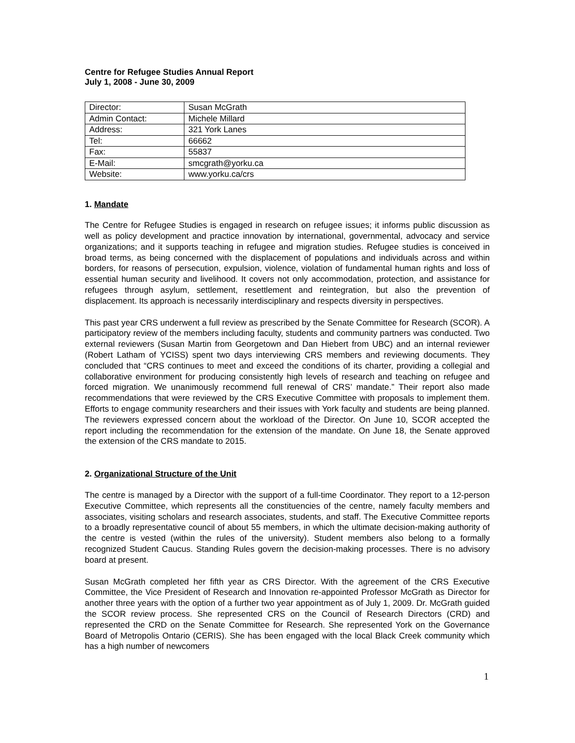Centre for Refugee Studies Annual Report
July 1, 2008 - June 30, 2009
| Director: | Susan McGrath |
| Admin Contact: | Michele Millard |
| Address: | 321 York Lanes |
| Tel: | 66662 |
| Fax: | 55837 |
| E-Mail: | smcgrath@yorku.ca |
| Website: | www.yorku.ca/crs |
1. Mandate
The Centre for Refugee Studies is engaged in research on refugee issues; it informs public discussion as well as policy development and practice innovation by international, governmental, advocacy and service organizations; and it supports teaching in refugee and migration studies. Refugee studies is conceived in broad terms, as being concerned with the displacement of populations and individuals across and within borders, for reasons of persecution, expulsion, violence, violation of fundamental human rights and loss of essential human security and livelihood. It covers not only accommodation, protection, and assistance for refugees through asylum, settlement, resettlement and reintegration, but also the prevention of displacement. Its approach is necessarily interdisciplinary and respects diversity in perspectives.
This past year CRS underwent a full review as prescribed by the Senate Committee for Research (SCOR). A participatory review of the members including faculty, students and community partners was conducted. Two external reviewers (Susan Martin from Georgetown and Dan Hiebert from UBC) and an internal reviewer (Robert Latham of YCISS) spent two days interviewing CRS members and reviewing documents. They concluded that “CRS continues to meet and exceed the conditions of its charter, providing a collegial and collaborative environment for producing consistently high levels of research and teaching on refugee and forced migration. We unanimously recommend full renewal of CRS’ mandate.” Their report also made recommendations that were reviewed by the CRS Executive Committee with proposals to implement them. Efforts to engage community researchers and their issues with York faculty and students are being planned. The reviewers expressed concern about the workload of the Director. On June 10, SCOR accepted the report including the recommendation for the extension of the mandate. On June 18, the Senate approved the extension of the CRS mandate to 2015.
2. Organizational Structure of the Unit
The centre is managed by a Director with the support of a full-time Coordinator. They report to a 12-person Executive Committee, which represents all the constituencies of the centre, namely faculty members and associates, visiting scholars and research associates, students, and staff. The Executive Committee reports to a broadly representative council of about 55 members, in which the ultimate decision-making authority of the centre is vested (within the rules of the university). Student members also belong to a formally recognized Student Caucus. Standing Rules govern the decision-making processes. There is no advisory board at present.
Susan McGrath completed her fifth year as CRS Director. With the agreement of the CRS Executive Committee, the Vice President of Research and Innovation re-appointed Professor McGrath as Director for another three years with the option of a further two year appointment as of July 1, 2009. Dr. McGrath guided the SCOR review process. She represented CRS on the Council of Research Directors (CRD) and represented the CRD on the Senate Committee for Research. She represented York on the Governance Board of Metropolis Ontario (CERIS). She has been engaged with the local Black Creek community which has a high number of newcomers
1